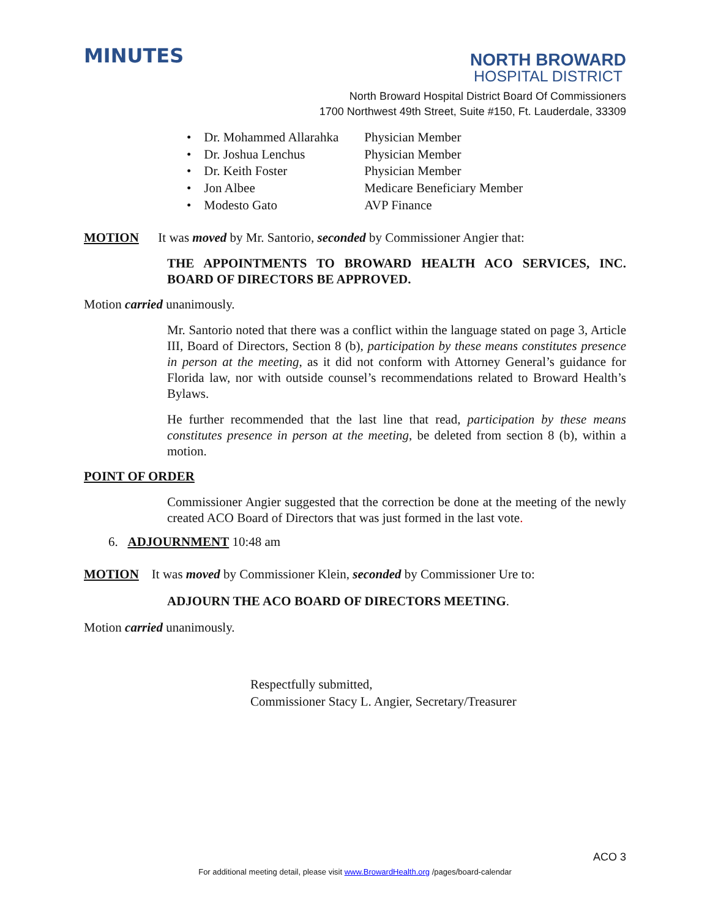MINUTES
NORTH BROWARD
HOSPITAL DISTRICT
North Broward Hospital District Board Of Commissioners
1700 Northwest 49th Street, Suite #150, Ft. Lauderdale, 33309
• Dr. Mohammed Allarahka Physician Member
• Dr. Joshua Lenchus Physician Member
• Dr. Keith Foster Physician Member
• Jon Albee Medicare Beneficiary Member
• Modesto Gato AVP Finance
MOTION It was moved by Mr. Santorio, seconded by Commissioner Angier that:
THE APPOINTMENTS TO BROWARD HEALTH ACO SERVICES, INC. BOARD OF DIRECTORS BE APPROVED.
Motion carried unanimously.
Mr. Santorio noted that there was a conflict within the language stated on page 3, Article III, Board of Directors, Section 8 (b), participation by these means constitutes presence in person at the meeting, as it did not conform with Attorney General’s guidance for Florida law, nor with outside counsel’s recommendations related to Broward Health’s Bylaws.
He further recommended that the last line that read, participation by these means constitutes presence in person at the meeting, be deleted from section 8 (b), within a motion.
POINT OF ORDER
Commissioner Angier suggested that the correction be done at the meeting of the newly created ACO Board of Directors that was just formed in the last vote.
6. ADJOURNMENT 10:48 am
MOTION It was moved by Commissioner Klein, seconded by Commissioner Ure to:
ADJOURN THE ACO BOARD OF DIRECTORS MEETING.
Motion carried unanimously.
Respectfully submitted,
Commissioner Stacy L. Angier, Secretary/Treasurer
ACO 3
For additional meeting detail, please visit www.BrowardHealth.org /pages/board-calendar